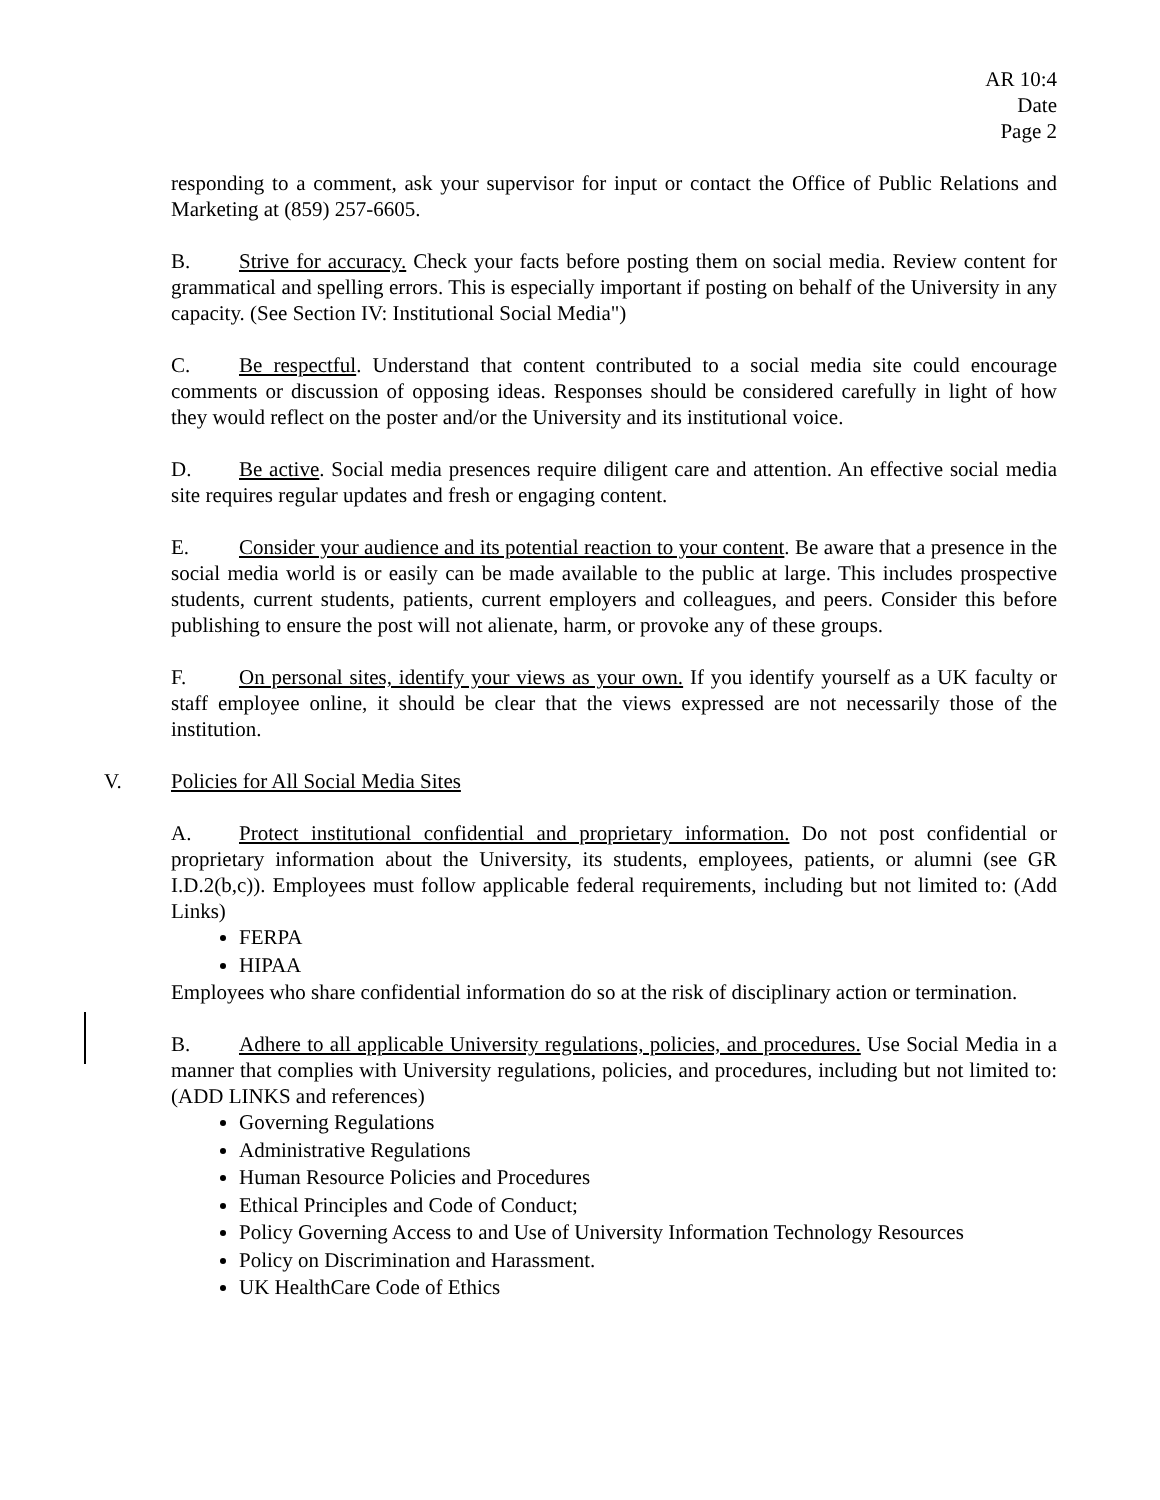AR 10:4
Date
Page 2
responding to a comment, ask your supervisor for input or contact the Office of Public Relations and Marketing at (859) 257-6605.
B. Strive for accuracy. Check your facts before posting them on social media. Review content for grammatical and spelling errors. This is especially important if posting on behalf of the University in any capacity. (See Section IV: Institutional Social Media")
C. Be respectful. Understand that content contributed to a social media site could encourage comments or discussion of opposing ideas. Responses should be considered carefully in light of how they would reflect on the poster and/or the University and its institutional voice.
D. Be active. Social media presences require diligent care and attention. An effective social media site requires regular updates and fresh or engaging content.
E. Consider your audience and its potential reaction to your content. Be aware that a presence in the social media world is or easily can be made available to the public at large. This includes prospective students, current students, patients, current employers and colleagues, and peers. Consider this before publishing to ensure the post will not alienate, harm, or provoke any of these groups.
F. On personal sites, identify your views as your own. If you identify yourself as a UK faculty or staff employee online, it should be clear that the views expressed are not necessarily those of the institution.
V. Policies for All Social Media Sites
A. Protect institutional confidential and proprietary information. Do not post confidential or proprietary information about the University, its students, employees, patients, or alumni (see GR I.D.2(b,c)). Employees must follow applicable federal requirements, including but not limited to: (Add Links)
FERPA
HIPAA
Employees who share confidential information do so at the risk of disciplinary action or termination.
B. Adhere to all applicable University regulations, policies, and procedures. Use Social Media in a manner that complies with University regulations, policies, and procedures, including but not limited to: (ADD LINKS and references)
Governing Regulations
Administrative Regulations
Human Resource Policies and Procedures
Ethical Principles and Code of Conduct;
Policy Governing Access to and Use of University Information Technology Resources
Policy on Discrimination and Harassment.
UK HealthCare Code of Ethics